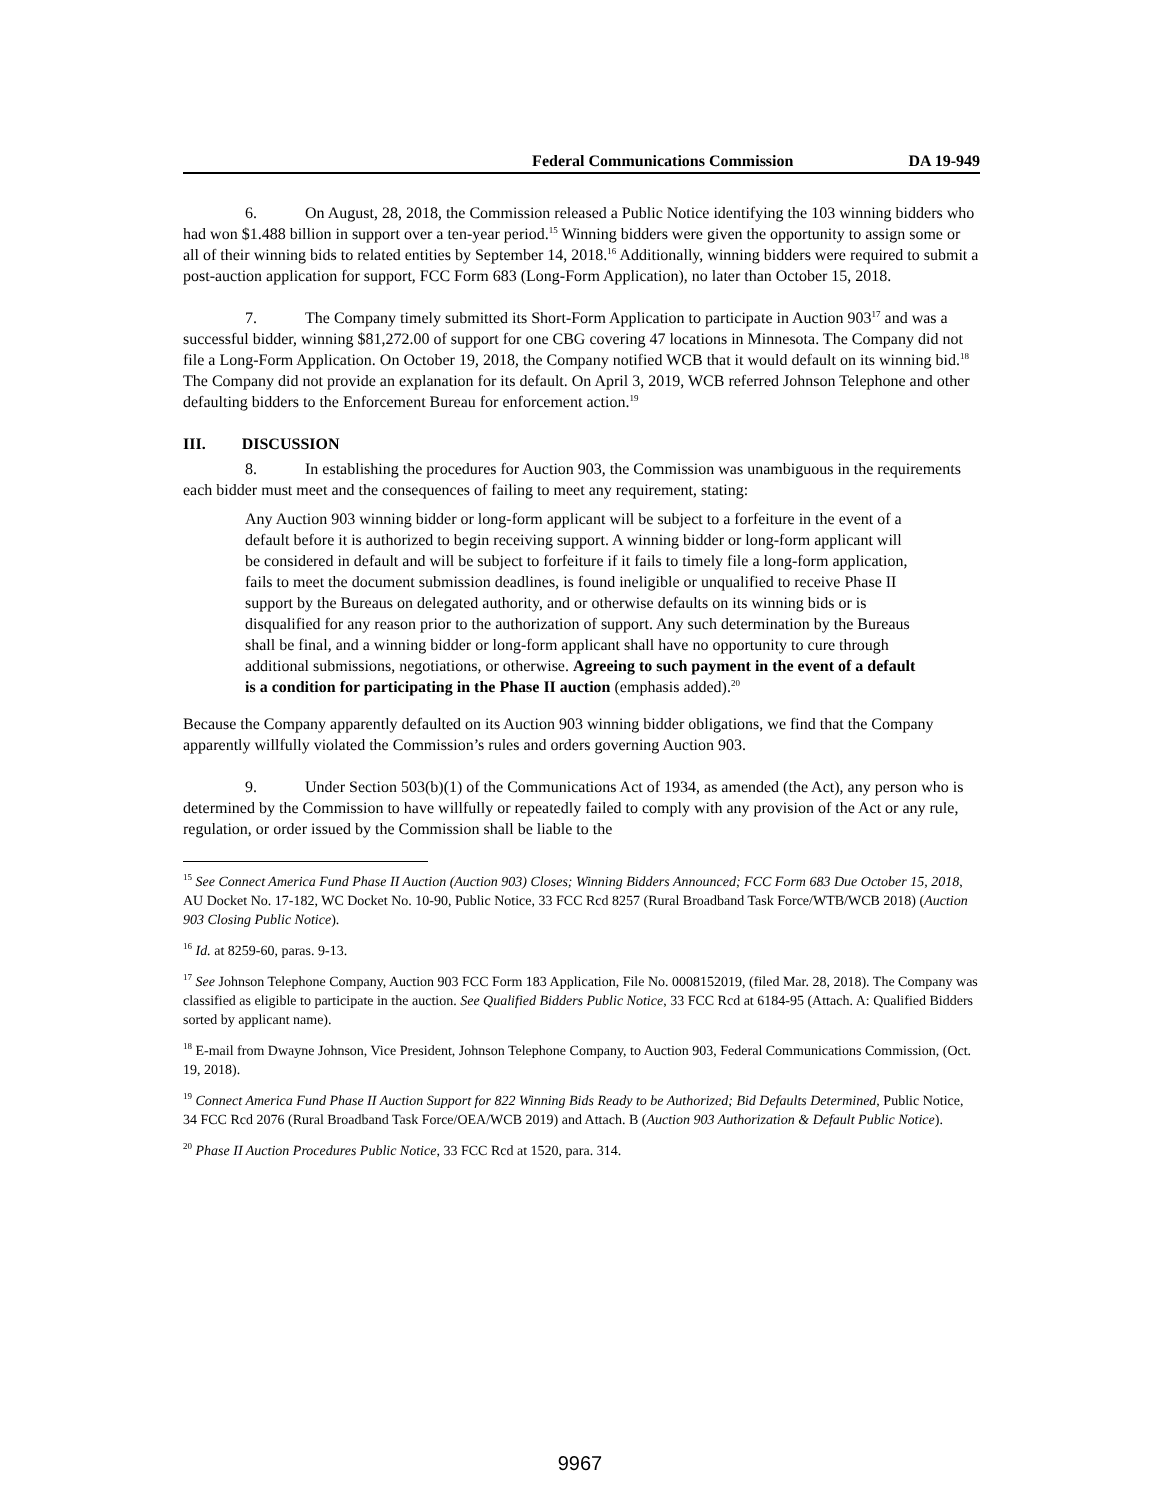Federal Communications Commission DA 19-949
6. On August, 28, 2018, the Commission released a Public Notice identifying the 103 winning bidders who had won $1.488 billion in support over a ten-year period.<sup>15</sup> Winning bidders were given the opportunity to assign some or all of their winning bids to related entities by September 14, 2018.<sup>16</sup> Additionally, winning bidders were required to submit a post-auction application for support, FCC Form 683 (Long-Form Application), no later than October 15, 2018.
7. The Company timely submitted its Short-Form Application to participate in Auction 903<sup>17</sup> and was a successful bidder, winning $81,272.00 of support for one CBG covering 47 locations in Minnesota. The Company did not file a Long-Form Application. On October 19, 2018, the Company notified WCB that it would default on its winning bid.<sup>18</sup> The Company did not provide an explanation for its default. On April 3, 2019, WCB referred Johnson Telephone and other defaulting bidders to the Enforcement Bureau for enforcement action.<sup>19</sup>
III. DISCUSSION
8. In establishing the procedures for Auction 903, the Commission was unambiguous in the requirements each bidder must meet and the consequences of failing to meet any requirement, stating:
Any Auction 903 winning bidder or long-form applicant will be subject to a forfeiture in the event of a default before it is authorized to begin receiving support. A winning bidder or long-form applicant will be considered in default and will be subject to forfeiture if it fails to timely file a long-form application, fails to meet the document submission deadlines, is found ineligible or unqualified to receive Phase II support by the Bureaus on delegated authority, and or otherwise defaults on its winning bids or is disqualified for any reason prior to the authorization of support. Any such determination by the Bureaus shall be final, and a winning bidder or long-form applicant shall have no opportunity to cure through additional submissions, negotiations, or otherwise. Agreeing to such payment in the event of a default is a condition for participating in the Phase II auction (emphasis added).<sup>20</sup>
Because the Company apparently defaulted on its Auction 903 winning bidder obligations, we find that the Company apparently willfully violated the Commission’s rules and orders governing Auction 903.
9. Under Section 503(b)(1) of the Communications Act of 1934, as amended (the Act), any person who is determined by the Commission to have willfully or repeatedly failed to comply with any provision of the Act or any rule, regulation, or order issued by the Commission shall be liable to the
<sup>15</sup> See Connect America Fund Phase II Auction (Auction 903) Closes; Winning Bidders Announced; FCC Form 683 Due October 15, 2018, AU Docket No. 17-182, WC Docket No. 10-90, Public Notice, 33 FCC Rcd 8257 (Rural Broadband Task Force/WTB/WCB 2018) (Auction 903 Closing Public Notice).
<sup>16</sup> Id. at 8259-60, paras. 9-13.
<sup>17</sup> See Johnson Telephone Company, Auction 903 FCC Form 183 Application, File No. 0008152019, (filed Mar. 28, 2018). The Company was classified as eligible to participate in the auction. See Qualified Bidders Public Notice, 33 FCC Rcd at 6184-95 (Attach. A: Qualified Bidders sorted by applicant name).
<sup>18</sup> E-mail from Dwayne Johnson, Vice President, Johnson Telephone Company, to Auction 903, Federal Communications Commission, (Oct. 19, 2018).
<sup>19</sup> Connect America Fund Phase II Auction Support for 822 Winning Bids Ready to be Authorized; Bid Defaults Determined, Public Notice, 34 FCC Rcd 2076 (Rural Broadband Task Force/OEA/WCB 2019) and Attach. B (Auction 903 Authorization & Default Public Notice).
<sup>20</sup> Phase II Auction Procedures Public Notice, 33 FCC Rcd at 1520, para. 314.
9967